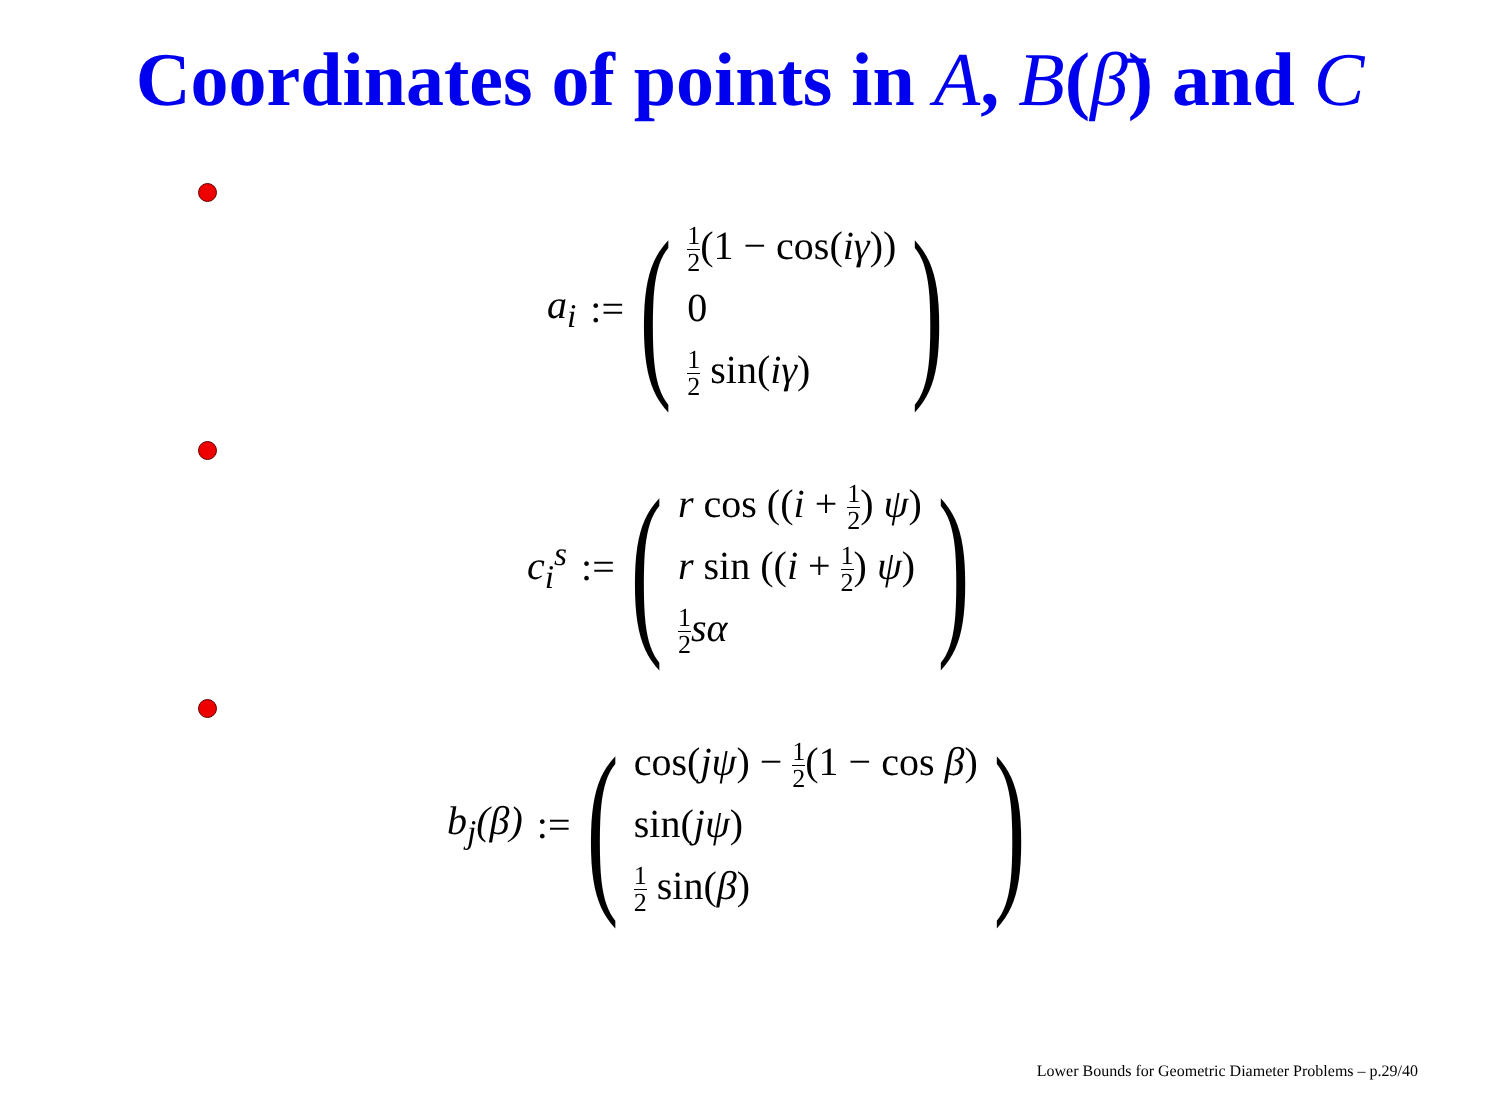Coordinates of points in A, B(β̄) and C
a<sub>i</sub> := (
1 2(1 − cos(iγ))
0
1 2 sin(iγ)
)
c<sub>i</sub><sup>s</sup> := (
r cos ((i + 1 2) ψ)
r sin ((i + 1 2) ψ)
1 2 sα
)
b<sub>j</sub>(β) := (
cos(jψ) − 1 2(1 − cos β)
sin(jψ)
1 2 sin(β)
)
Lower Bounds for Geometric Diameter Problems – p.29/40